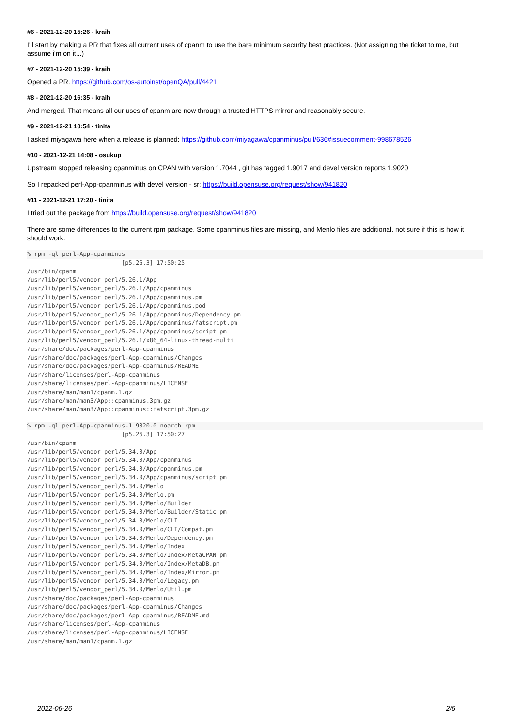#6 - 2021-12-20 15:26 - kraih
I'll start by making a PR that fixes all current uses of cpanm to use the bare minimum security best practices. (Not assigning the ticket to me, but assume i'm on it...)
#7 - 2021-12-20 15:39 - kraih
Opened a PR. https://github.com/os-autoinst/openQA/pull/4421
#8 - 2021-12-20 16:35 - kraih
And merged. That means all our uses of cpanm are now through a trusted HTTPS mirror and reasonably secure.
#9 - 2021-12-21 10:54 - tinita
I asked miyagawa here when a release is planned: https://github.com/miyagawa/cpanminus/pull/636#issuecomment-998678526
#10 - 2021-12-21 14:08 - osukup
Upstream stopped releasing cpanminus on CPAN with version 1.7044 , git has tagged 1.9017 and devel version reports 1.9020
So I repacked perl-App-cpanminus with devel version - sr: https://build.opensuse.org/request/show/941820
#11 - 2021-12-21 17:20 - tinita
I tried out the package from https://build.opensuse.org/request/show/941820
There are some differences to the current rpm package. Some cpanminus files are missing, and Menlo files are additional. not sure if this is how it should work:
% rpm -ql perl-App-cpanminus                           [p5.26.3] 17:50:25
/usr/bin/cpanm
/usr/lib/perl5/vendor_perl/5.26.1/App
/usr/lib/perl5/vendor_perl/5.26.1/App/cpanminus
/usr/lib/perl5/vendor_perl/5.26.1/App/cpanminus.pm
/usr/lib/perl5/vendor_perl/5.26.1/App/cpanminus.pod
/usr/lib/perl5/vendor_perl/5.26.1/App/cpanminus/Dependency.pm
/usr/lib/perl5/vendor_perl/5.26.1/App/cpanminus/fatscript.pm
/usr/lib/perl5/vendor_perl/5.26.1/App/cpanminus/script.pm
/usr/lib/perl5/vendor_perl/5.26.1/x86_64-linux-thread-multi
/usr/share/doc/packages/perl-App-cpanminus
/usr/share/doc/packages/perl-App-cpanminus/Changes
/usr/share/doc/packages/perl-App-cpanminus/README
/usr/share/licenses/perl-App-cpanminus
/usr/share/licenses/perl-App-cpanminus/LICENSE
/usr/share/man/man1/cpanm.1.gz
/usr/share/man/man3/App::cpanminus.3pm.gz
/usr/share/man/man3/App::cpanminus::fatscript.3pm.gz
% rpm -ql perl-App-cpanminus-1.9020-0.noarch.rpm                           [p5.26.3] 17:50:27
/usr/bin/cpanm
/usr/lib/perl5/vendor_perl/5.34.0/App
/usr/lib/perl5/vendor_perl/5.34.0/App/cpanminus
/usr/lib/perl5/vendor_perl/5.34.0/App/cpanminus.pm
/usr/lib/perl5/vendor_perl/5.34.0/App/cpanminus/script.pm
/usr/lib/perl5/vendor_perl/5.34.0/Menlo
/usr/lib/perl5/vendor_perl/5.34.0/Menlo.pm
/usr/lib/perl5/vendor_perl/5.34.0/Menlo/Builder
/usr/lib/perl5/vendor_perl/5.34.0/Menlo/Builder/Static.pm
/usr/lib/perl5/vendor_perl/5.34.0/Menlo/CLI
/usr/lib/perl5/vendor_perl/5.34.0/Menlo/CLI/Compat.pm
/usr/lib/perl5/vendor_perl/5.34.0/Menlo/Dependency.pm
/usr/lib/perl5/vendor_perl/5.34.0/Menlo/Index
/usr/lib/perl5/vendor_perl/5.34.0/Menlo/Index/MetaCPAN.pm
/usr/lib/perl5/vendor_perl/5.34.0/Menlo/Index/MetaDB.pm
/usr/lib/perl5/vendor_perl/5.34.0/Menlo/Index/Mirror.pm
/usr/lib/perl5/vendor_perl/5.34.0/Menlo/Legacy.pm
/usr/lib/perl5/vendor_perl/5.34.0/Menlo/Util.pm
/usr/share/doc/packages/perl-App-cpanminus
/usr/share/doc/packages/perl-App-cpanminus/Changes
/usr/share/doc/packages/perl-App-cpanminus/README.md
/usr/share/licenses/perl-App-cpanminus
/usr/share/licenses/perl-App-cpanminus/LICENSE
/usr/share/man/man1/cpanm.1.gz
2022-06-26 2/6